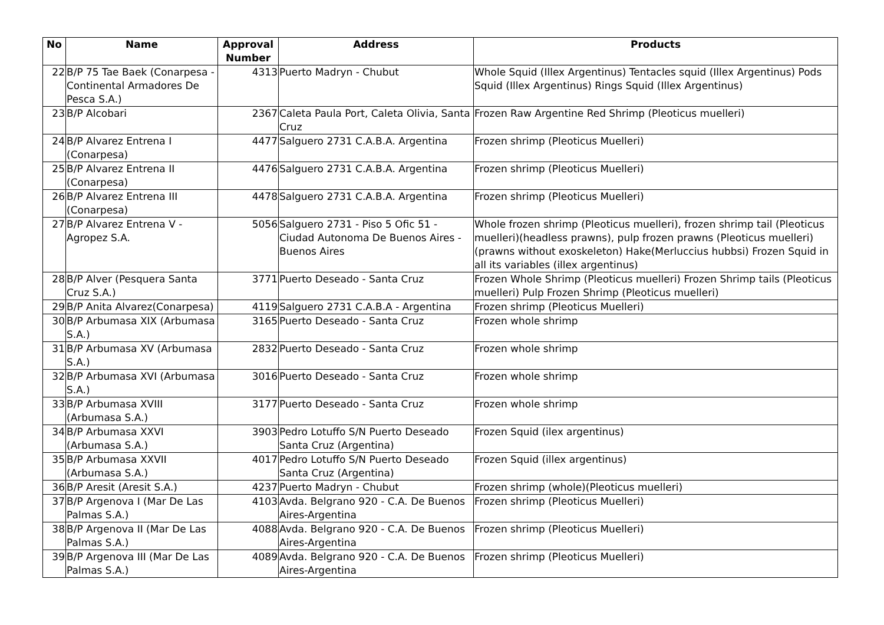| No | Name | Approval Number | Address | Products |
| --- | --- | --- | --- | --- |
| 22 | B/P 75 Tae Baek (Conarpesa - Continental Armadores De Pesca S.A.) | 4313 | Puerto Madryn - Chubut | Whole Squid (Illex Argentinus) Tentacles squid (Illex Argentinus) Pods Squid (Illex Argentinus) Rings Squid (Illex Argentinus) |
| 23 | B/P Alcobari | 2367 | Caleta Paula Port, Caleta Olivia, Santa Cruz | Frozen Raw Argentine Red Shrimp (Pleoticus muelleri) |
| 24 | B/P Alvarez Entrena I (Conarpesa) | 4477 | Salguero 2731 C.A.B.A. Argentina | Frozen shrimp (Pleoticus Muelleri) |
| 25 | B/P Alvarez Entrena II (Conarpesa) | 4476 | Salguero 2731 C.A.B.A. Argentina | Frozen shrimp (Pleoticus Muelleri) |
| 26 | B/P Alvarez Entrena III (Conarpesa) | 4478 | Salguero 2731 C.A.B.A. Argentina | Frozen shrimp (Pleoticus Muelleri) |
| 27 | B/P Alvarez Entrena V - Agropez S.A. | 5056 | Salguero 2731 - Piso 5 Ofic 51 - Ciudad Autonoma De Buenos Aires - Buenos Aires | Whole frozen shrimp (Pleoticus muelleri), frozen shrimp tail (Pleoticus muelleri)(headless prawns), pulp frozen prawns (Pleoticus muelleri) (prawns without exoskeleton) Hake(Merluccius hubbsi) Frozen Squid in all its variables (illex argentinus) |
| 28 | B/P Alver (Pesquera Santa Cruz S.A.) | 3771 | Puerto Deseado - Santa Cruz | Frozen Whole Shrimp (Pleoticus muelleri) Frozen Shrimp tails (Pleoticus muelleri) Pulp Frozen Shrimp (Pleoticus muelleri) |
| 29 | B/P Anita Alvarez(Conarpesa) | 4119 | Salguero 2731 C.A.B.A - Argentina | Frozen shrimp (Pleoticus Muelleri) |
| 30 | B/P Arbumasa XIX (Arbumasa S.A.) | 3165 | Puerto Deseado - Santa Cruz | Frozen whole shrimp |
| 31 | B/P Arbumasa XV (Arbumasa S.A.) | 2832 | Puerto Deseado - Santa Cruz | Frozen whole shrimp |
| 32 | B/P Arbumasa XVI (Arbumasa S.A.) | 3016 | Puerto Deseado - Santa Cruz | Frozen whole shrimp |
| 33 | B/P Arbumasa XVIII (Arbumasa S.A.) | 3177 | Puerto Deseado - Santa Cruz | Frozen whole shrimp |
| 34 | B/P Arbumasa XXVI (Arbumasa S.A.) | 3903 | Pedro Lotuffo S/N Puerto Deseado Santa Cruz (Argentina) | Frozen Squid (ilex argentinus) |
| 35 | B/P Arbumasa XXVII (Arbumasa S.A.) | 4017 | Pedro Lotuffo S/N Puerto Deseado Santa Cruz (Argentina) | Frozen Squid (illex argentinus) |
| 36 | B/P Aresit (Aresit S.A.) | 4237 | Puerto Madryn - Chubut | Frozen shrimp (whole)(Pleoticus muelleri) |
| 37 | B/P Argenova I (Mar De Las Palmas S.A.) | 4103 | Avda. Belgrano 920 - C.A. De Buenos Aires-Argentina | Frozen shrimp (Pleoticus Muelleri) |
| 38 | B/P Argenova II (Mar De Las Palmas S.A.) | 4088 | Avda. Belgrano 920 - C.A. De Buenos Aires-Argentina | Frozen shrimp (Pleoticus Muelleri) |
| 39 | B/P Argenova III (Mar De Las Palmas S.A.) | 4089 | Avda. Belgrano 920 - C.A. De Buenos Aires-Argentina | Frozen shrimp (Pleoticus Muelleri) |